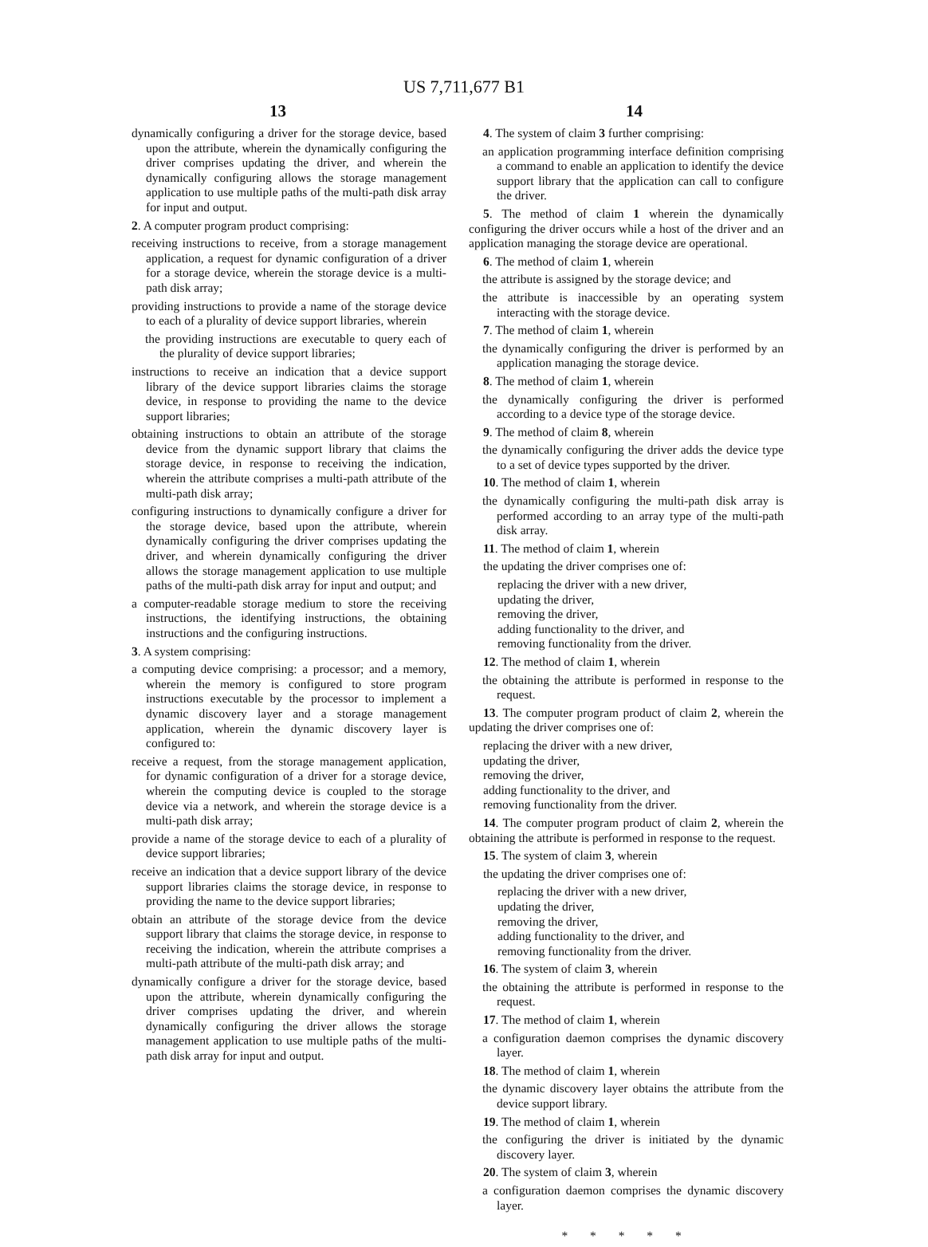US 7,711,677 B1
13 14
dynamically configuring a driver for the storage device, based upon the attribute, wherein the dynamically configuring the driver comprises updating the driver, and wherein the dynamically configuring allows the storage management application to use multiple paths of the multi-path disk array for input and output.
2. A computer program product comprising:
receiving instructions to receive, from a storage management application, a request for dynamic configuration of a driver for a storage device, wherein the storage device is a multi-path disk array;
providing instructions to provide a name of the storage device to each of a plurality of device support libraries, wherein
the providing instructions are executable to query each of the plurality of device support libraries;
instructions to receive an indication that a device support library of the device support libraries claims the storage device, in response to providing the name to the device support libraries;
obtaining instructions to obtain an attribute of the storage device from the dynamic support library that claims the storage device, in response to receiving the indication, wherein the attribute comprises a multi-path attribute of the multi-path disk array;
configuring instructions to dynamically configure a driver for the storage device, based upon the attribute, wherein dynamically configuring the driver comprises updating the driver, and wherein dynamically configuring the driver allows the storage management application to use multiple paths of the multi-path disk array for input and output; and
a computer-readable storage medium to store the receiving instructions, the identifying instructions, the obtaining instructions and the configuring instructions.
3. A system comprising:
a computing device comprising: a processor; and a memory, wherein the memory is configured to store program instructions executable by the processor to implement a dynamic discovery layer and a storage management application, wherein the dynamic discovery layer is configured to:
receive a request, from the storage management application, for dynamic configuration of a driver for a storage device, wherein the computing device is coupled to the storage device via a network, and wherein the storage device is a multi-path disk array;
provide a name of the storage device to each of a plurality of device support libraries;
receive an indication that a device support library of the device support libraries claims the storage device, in response to providing the name to the device support libraries;
obtain an attribute of the storage device from the device support library that claims the storage device, in response to receiving the indication, wherein the attribute comprises a multi-path attribute of the multi-path disk array; and
dynamically configure a driver for the storage device, based upon the attribute, wherein dynamically configuring the driver comprises updating the driver, and wherein dynamically configuring the driver allows the storage management application to use multiple paths of the multi-path disk array for input and output.
4. The system of claim 3 further comprising:
an application programming interface definition comprising a command to enable an application to identify the device support library that the application can call to configure the driver.
5. The method of claim 1 wherein the dynamically configuring the driver occurs while a host of the driver and an application managing the storage device are operational.
6. The method of claim 1, wherein
the attribute is assigned by the storage device; and
the attribute is inaccessible by an operating system interacting with the storage device.
7. The method of claim 1, wherein
the dynamically configuring the driver is performed by an application managing the storage device.
8. The method of claim 1, wherein
the dynamically configuring the driver is performed according to a device type of the storage device.
9. The method of claim 8, wherein
the dynamically configuring the driver adds the device type to a set of device types supported by the driver.
10. The method of claim 1, wherein
the dynamically configuring the multi-path disk array is performed according to an array type of the multi-path disk array.
11. The method of claim 1, wherein
the updating the driver comprises one of:
replacing the driver with a new driver,
updating the driver,
removing the driver,
adding functionality to the driver, and
removing functionality from the driver.
12. The method of claim 1, wherein
the obtaining the attribute is performed in response to the request.
13. The computer program product of claim 2, wherein the updating the driver comprises one of:
replacing the driver with a new driver,
updating the driver,
removing the driver,
adding functionality to the driver, and
removing functionality from the driver.
14. The computer program product of claim 2, wherein the obtaining the attribute is performed in response to the request.
15. The system of claim 3, wherein
the updating the driver comprises one of:
replacing the driver with a new driver,
updating the driver,
removing the driver,
adding functionality to the driver, and
removing functionality from the driver.
16. The system of claim 3, wherein
the obtaining the attribute is performed in response to the request.
17. The method of claim 1, wherein
a configuration daemon comprises the dynamic discovery layer.
18. The method of claim 1, wherein
the dynamic discovery layer obtains the attribute from the device support library.
19. The method of claim 1, wherein
the configuring the driver is initiated by the dynamic discovery layer.
20. The system of claim 3, wherein
a configuration daemon comprises the dynamic discovery layer.
* * * * *